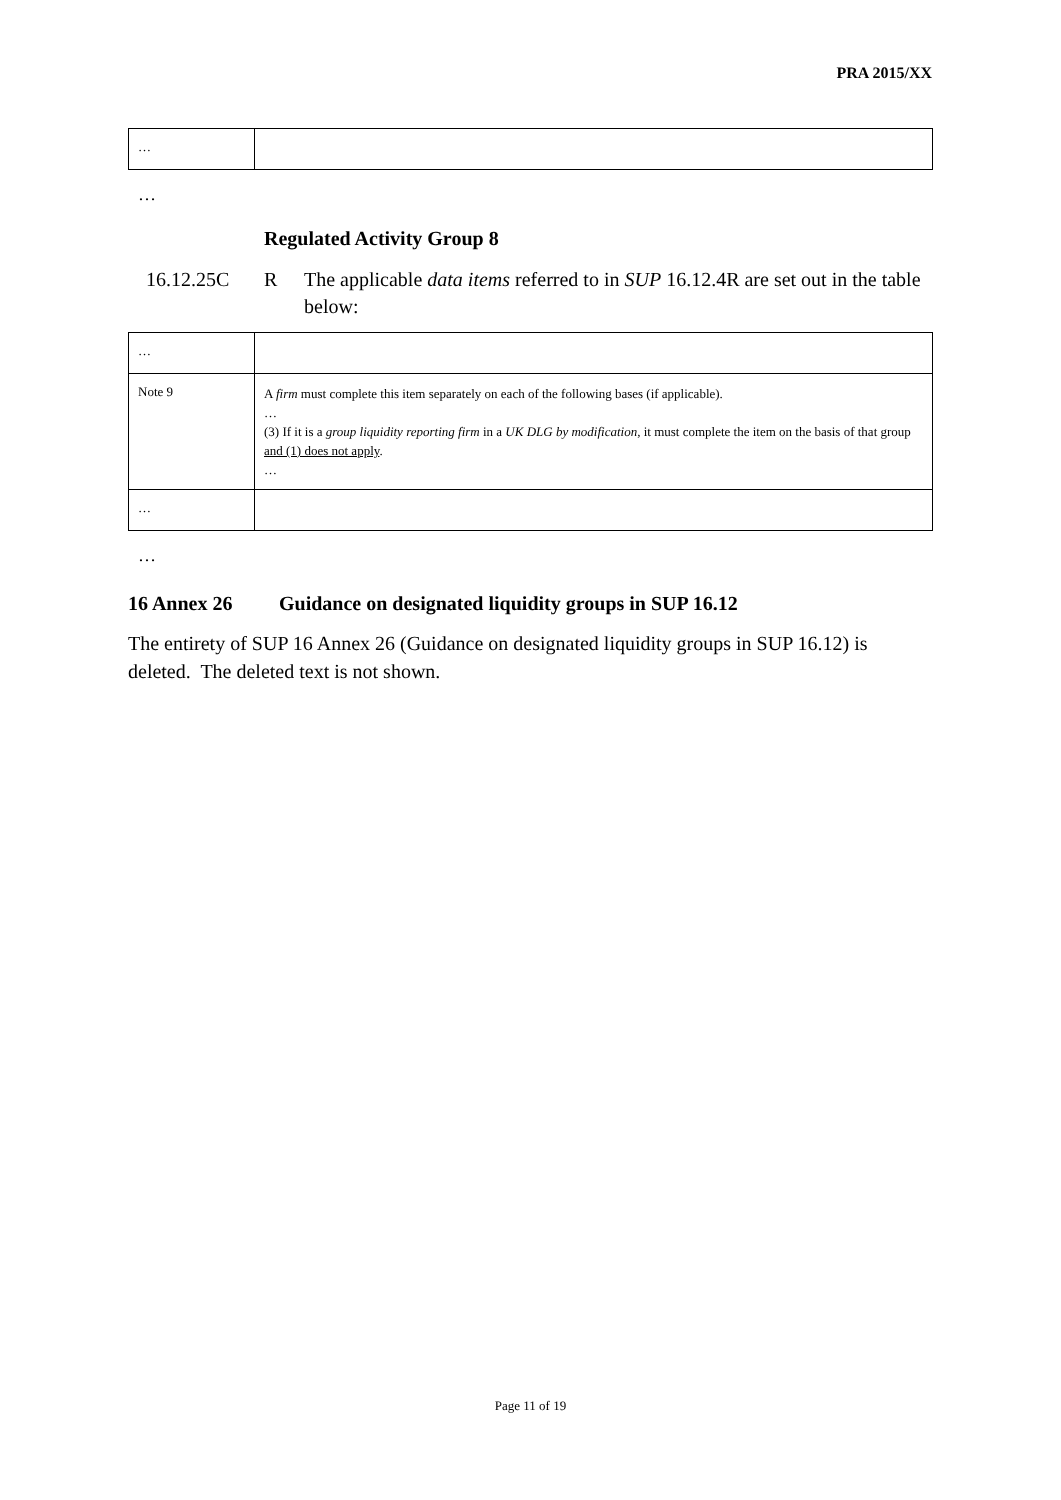PRA 2015/XX
| … | |
…
Regulated Activity Group 8
16.12.25C R The applicable data items referred to in SUP 16.12.4R are set out in the table below:
| … | |
| Note 9 | A firm must complete this item separately on each of the following bases (if applicable). … (3) If it is a group liquidity reporting firm in a UK DLG by modification , it must complete the item on the basis of that group and (1) does not apply . … |
| … | |
…
16 Annex 26 Guidance on designated liquidity groups in SUP 16.12
The entirety of SUP 16 Annex 26 (Guidance on designated liquidity groups in SUP 16.12) is deleted. The deleted text is not shown.
Page 11 of 19